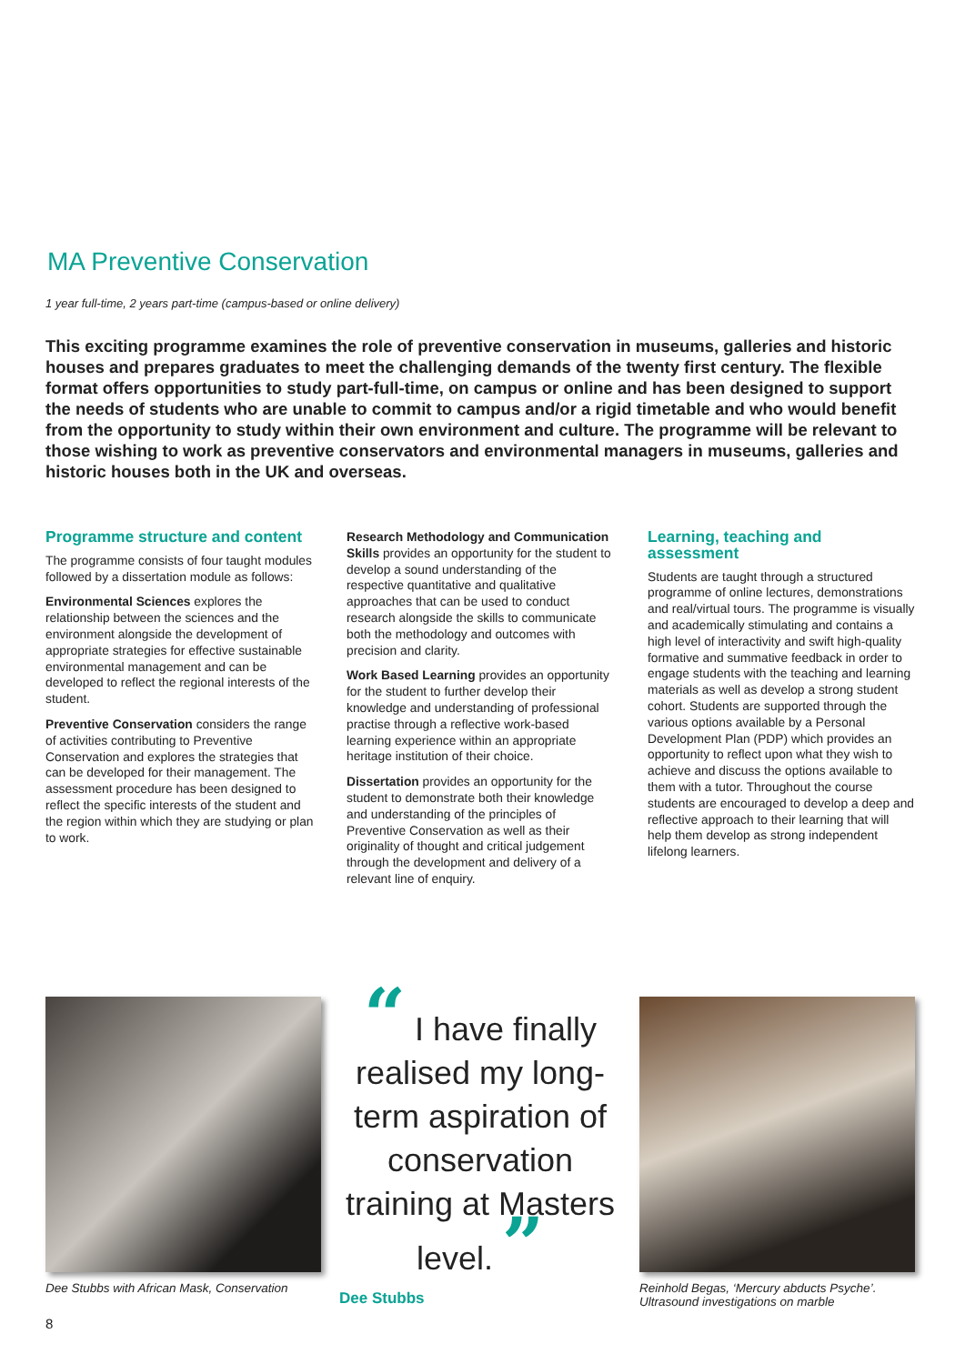MA Preventive Conservation
1 year full-time, 2 years part-time (campus-based or online delivery)
This exciting programme examines the role of preventive conservation in museums, galleries and historic houses and prepares graduates to meet the challenging demands of the twenty first century. The flexible format offers opportunities to study part-full-time, on campus or online and has been designed to support the needs of students who are unable to commit to campus and/or a rigid timetable and who would benefit from the opportunity to study within their own environment and culture. The programme will be relevant to those wishing to work as preventive conservators and environmental managers in museums, galleries and historic houses both in the UK and overseas.
Programme structure and content
The programme consists of four taught modules followed by a dissertation module as follows:
Environmental Sciences explores the relationship between the sciences and the environment alongside the development of appropriate strategies for effective sustainable environmental management and can be developed to reflect the regional interests of the student.
Preventive Conservation considers the range of activities contributing to Preventive Conservation and explores the strategies that can be developed for their management. The assessment procedure has been designed to reflect the specific interests of the student and the region within which they are studying or plan to work.
Research Methodology and Communication Skills provides an opportunity for the student to develop a sound understanding of the respective quantitative and qualitative approaches that can be used to conduct research alongside the skills to communicate both the methodology and outcomes with precision and clarity.
Work Based Learning provides an opportunity for the student to further develop their knowledge and understanding of professional practise through a reflective work-based learning experience within an appropriate heritage institution of their choice.
Dissertation provides an opportunity for the student to demonstrate both their knowledge and understanding of the principles of Preventive Conservation as well as their originality of thought and critical judgement through the development and delivery of a relevant line of enquiry.
Learning, teaching and assessment
Students are taught through a structured programme of online lectures, demonstrations and real/virtual tours. The programme is visually and academically stimulating and contains a high level of interactivity and swift high-quality formative and summative feedback in order to engage students with the teaching and learning materials as well as develop a strong student cohort. Students are supported through the various options available by a Personal Development Plan (PDP) which provides an opportunity to reflect upon what they wish to achieve and discuss the options available to them with a tutor. Throughout the course students are encouraged to develop a deep and reflective approach to their learning that will help them develop as strong independent lifelong learners.
Dee Stubbs with African Mask, Conservation
“ I have finally realised my long-term aspiration of conservation training at Masters level. ”
Dee Stubbs
Reinhold Begas, ‘Mercury abducts Psyche’.
Ultrasound investigations on marble
8